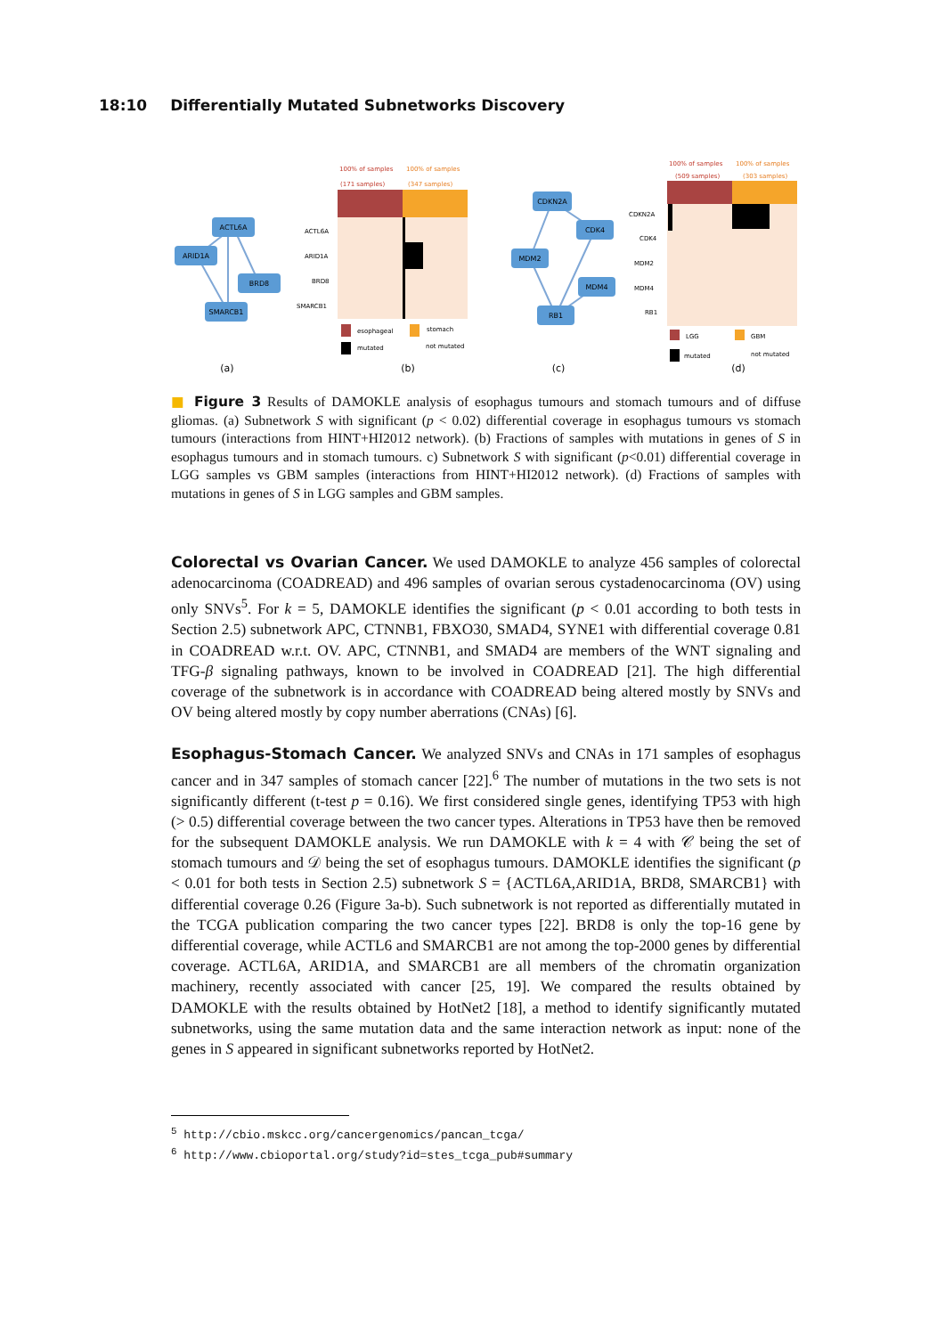18:10 Differentially Mutated Subnetworks Discovery
ACTL6A
ARID1A
BRD8
SMARCB1
CDKN2A
CDK4
MDM2
MDM4
RB1
(a)
(b)
(c)
(d)
100% of samples
(171 samples)
100% of samples
(509 samples)
100% of samples
(347 samples)
100% of samples
(303 samples)
ACTL6A
ARID1A
BRD8
SMARCB1
CDKN2A
CDK4
MDM2
MDM4
RB1
esophageal
stomach
mutated
not mutated
LGG
GBM
mutated
not mutated
■ Figure 3 Results of DAMOKLE analysis of esophagus tumours and stomach tumours and of diffuse gliomas. (a) Subnetwork S with significant (p < 0.02) differential coverage in esophagus tumours vs stomach tumours (interactions from HINT+HI2012 network). (b) Fractions of samples with mutations in genes of S in esophagus tumours and in stomach tumours. c) Subnetwork S with significant (p<0.01) differential coverage in LGG samples vs GBM samples (interactions from HINT+HI2012 network). (d) Fractions of samples with mutations in genes of S in LGG samples and GBM samples.
Colorectal vs Ovarian Cancer. We used DAMOKLE to analyze 456 samples of colorectal adenocarcinoma (COADREAD) and 496 samples of ovarian serous cystadenocarcinoma (OV) using only SNVs<sup>5</sup>. For k = 5, DAMOKLE identifies the significant (p < 0.01 according to both tests in Section 2.5) subnetwork APC, CTNNB1, FBXO30, SMAD4, SYNE1 with differential coverage 0.81 in COADREAD w.r.t. OV. APC, CTNNB1, and SMAD4 are members of the WNT signaling and TFG-β signaling pathways, known to be involved in COADREAD [21]. The high differential coverage of the subnetwork is in accordance with COADREAD being altered mostly by SNVs and OV being altered mostly by copy number aberrations (CNAs) [6].
Esophagus-Stomach Cancer. We analyzed SNVs and CNAs in 171 samples of esophagus cancer and in 347 samples of stomach cancer [22].<sup>6</sup> The number of mutations in the two sets is not significantly different (t-test p = 0.16). We first considered single genes, identifying TP53 with high (> 0.5) differential coverage between the two cancer types. Alterations in TP53 have then be removed for the subsequent DAMOKLE analysis. We run DAMOKLE with k = 4 with 𝒞 being the set of stomach tumours and 𝒟 being the set of esophagus tumours. DAMOKLE identifies the significant (p < 0.01 for both tests in Section 2.5) subnetwork S = {ACTL6A,ARID1A, BRD8, SMARCB1} with differential coverage 0.26 (Figure 3a-b). Such subnetwork is not reported as differentially mutated in the TCGA publication comparing the two cancer types [22]. BRD8 is only the top-16 gene by differential coverage, while ACTL6 and SMARCB1 are not among the top-2000 genes by differential coverage. ACTL6A, ARID1A, and SMARCB1 are all members of the chromatin organization machinery, recently associated with cancer [25, 19]. We compared the results obtained by DAMOKLE with the results obtained by HotNet2 [18], a method to identify significantly mutated subnetworks, using the same mutation data and the same interaction network as input: none of the genes in S appeared in significant subnetworks reported by HotNet2.
<sup>5</sup> http://cbio.mskcc.org/cancergenomics/pancan_tcga/
<sup>6</sup> http://www.cbioportal.org/study?id=stes_tcga_pub#summary